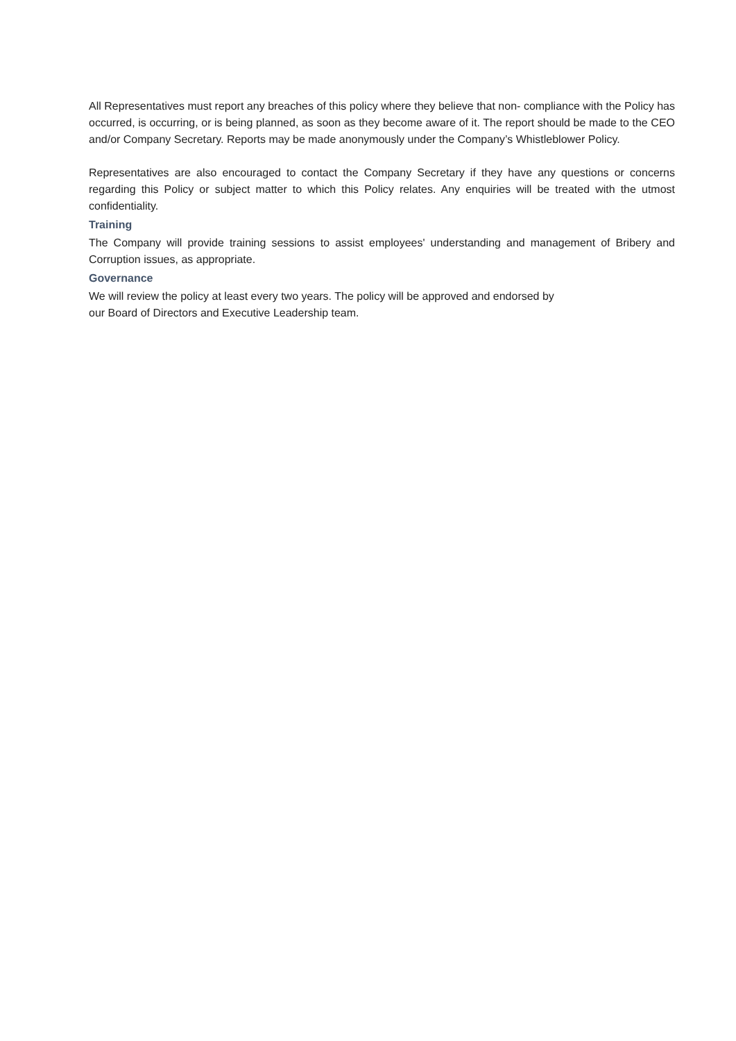All Representatives must report any breaches of this policy where they believe that non- compliance with the Policy has occurred, is occurring, or is being planned, as soon as they become aware of it. The report should be made to the CEO and/or Company Secretary. Reports may be made anonymously under the Company’s Whistleblower Policy.
Representatives are also encouraged to contact the Company Secretary if they have any questions or concerns regarding this Policy or subject matter to which this Policy relates. Any enquiries will be treated with the utmost confidentiality.
Training
The Company will provide training sessions to assist employees' understanding and management of Bribery and Corruption issues, as appropriate.
Governance
We will review the policy at least every two years. The policy will be approved and endorsed by
our Board of Directors and Executive Leadership team.